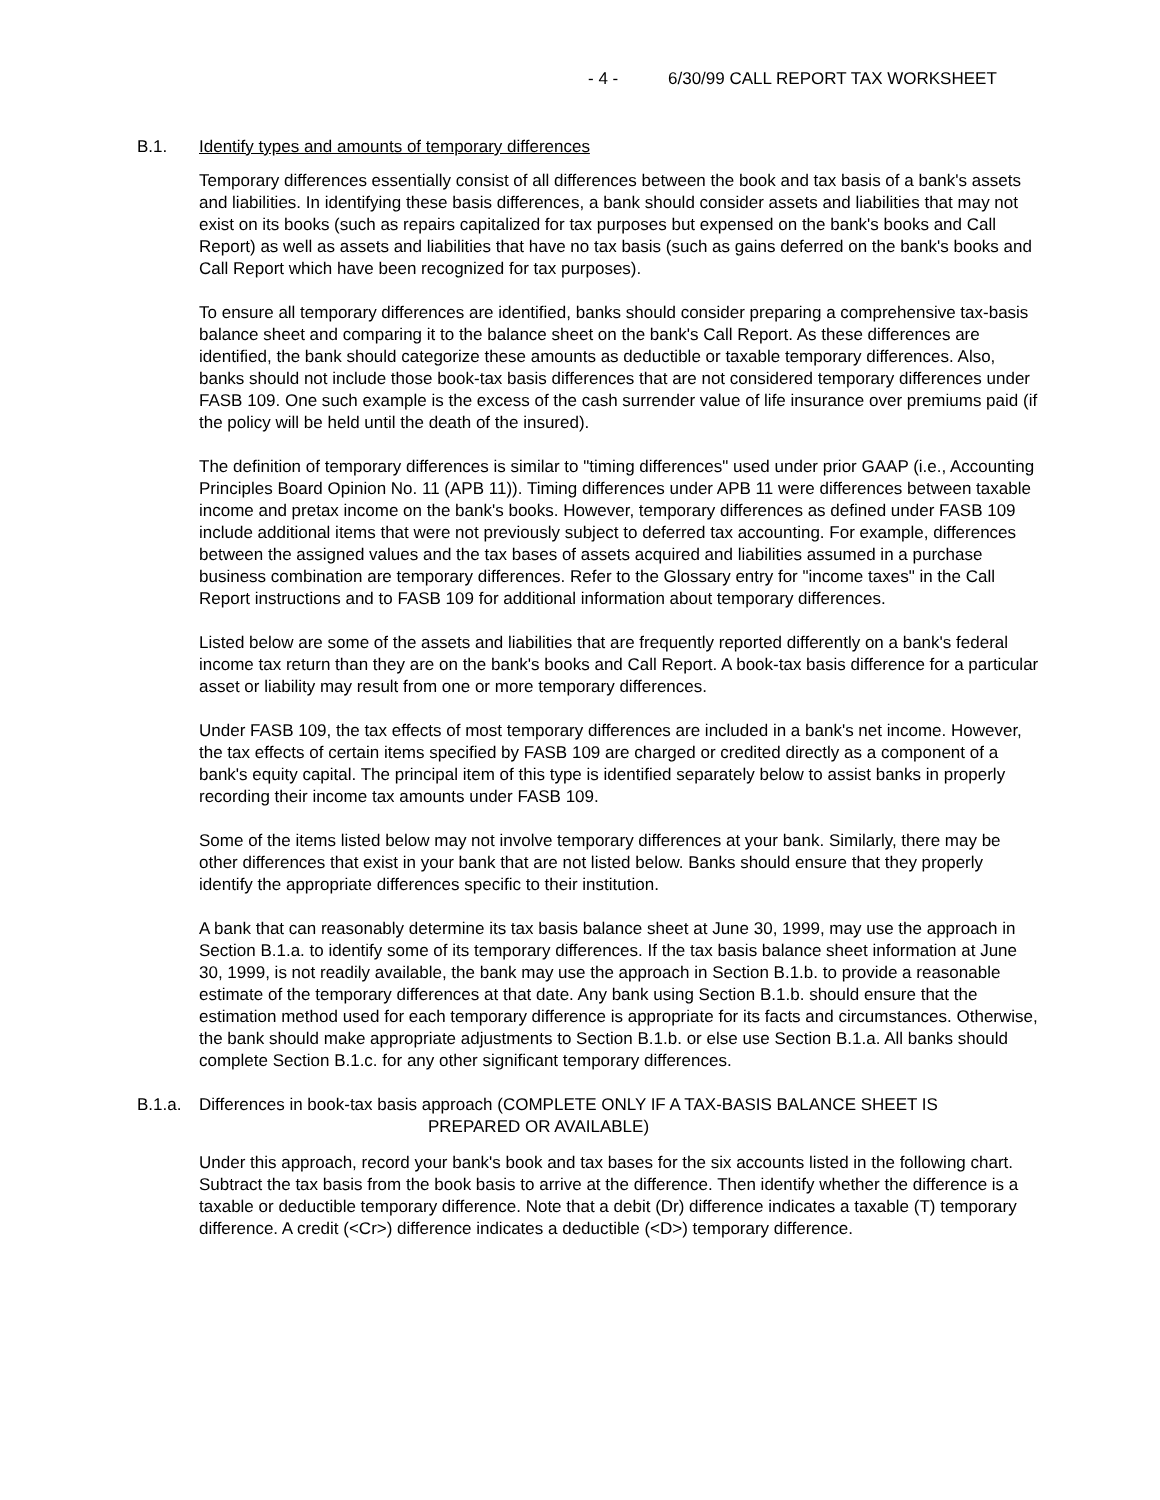- 4 - 6/30/99 CALL REPORT TAX WORKSHEET
B.1. Identify types and amounts of temporary differences
Temporary differences essentially consist of all differences between the book and tax basis of a bank's assets and liabilities. In identifying these basis differences, a bank should consider assets and liabilities that may not exist on its books (such as repairs capitalized for tax purposes but expensed on the bank's books and Call Report) as well as assets and liabilities that have no tax basis (such as gains deferred on the bank's books and Call Report which have been recognized for tax purposes).
To ensure all temporary differences are identified, banks should consider preparing a comprehensive tax-basis balance sheet and comparing it to the balance sheet on the bank's Call Report. As these differences are identified, the bank should categorize these amounts as deductible or taxable temporary differences. Also, banks should not include those book-tax basis differences that are not considered temporary differences under FASB 109. One such example is the excess of the cash surrender value of life insurance over premiums paid (if the policy will be held until the death of the insured).
The definition of temporary differences is similar to "timing differences" used under prior GAAP (i.e., Accounting Principles Board Opinion No. 11 (APB 11)). Timing differences under APB 11 were differences between taxable income and pretax income on the bank's books. However, temporary differences as defined under FASB 109 include additional items that were not previously subject to deferred tax accounting. For example, differences between the assigned values and the tax bases of assets acquired and liabilities assumed in a purchase business combination are temporary differences. Refer to the Glossary entry for "income taxes" in the Call Report instructions and to FASB 109 for additional information about temporary differences.
Listed below are some of the assets and liabilities that are frequently reported differently on a bank's federal income tax return than they are on the bank's books and Call Report. A book-tax basis difference for a particular asset or liability may result from one or more temporary differences.
Under FASB 109, the tax effects of most temporary differences are included in a bank's net income. However, the tax effects of certain items specified by FASB 109 are charged or credited directly as a component of a bank's equity capital. The principal item of this type is identified separately below to assist banks in properly recording their income tax amounts under FASB 109.
Some of the items listed below may not involve temporary differences at your bank. Similarly, there may be other differences that exist in your bank that are not listed below. Banks should ensure that they properly identify the appropriate differences specific to their institution.
A bank that can reasonably determine its tax basis balance sheet at June 30, 1999, may use the approach in Section B.1.a. to identify some of its temporary differences. If the tax basis balance sheet information at June 30, 1999, is not readily available, the bank may use the approach in Section B.1.b. to provide a reasonable estimate of the temporary differences at that date. Any bank using Section B.1.b. should ensure that the estimation method used for each temporary difference is appropriate for its facts and circumstances. Otherwise, the bank should make appropriate adjustments to Section B.1.b. or else use Section B.1.a. All banks should complete Section B.1.c. for any other significant temporary differences.
B.1.a. Differences in book-tax basis approach (COMPLETE ONLY IF A TAX-BASIS BALANCE SHEET IS
PREPARED OR AVAILABLE)
Under this approach, record your bank's book and tax bases for the six accounts listed in the following chart. Subtract the tax basis from the book basis to arrive at the difference. Then identify whether the difference is a taxable or deductible temporary difference. Note that a debit (Dr) difference indicates a taxable (T) temporary difference. A credit (<Cr>) difference indicates a deductible (<D>) temporary difference.